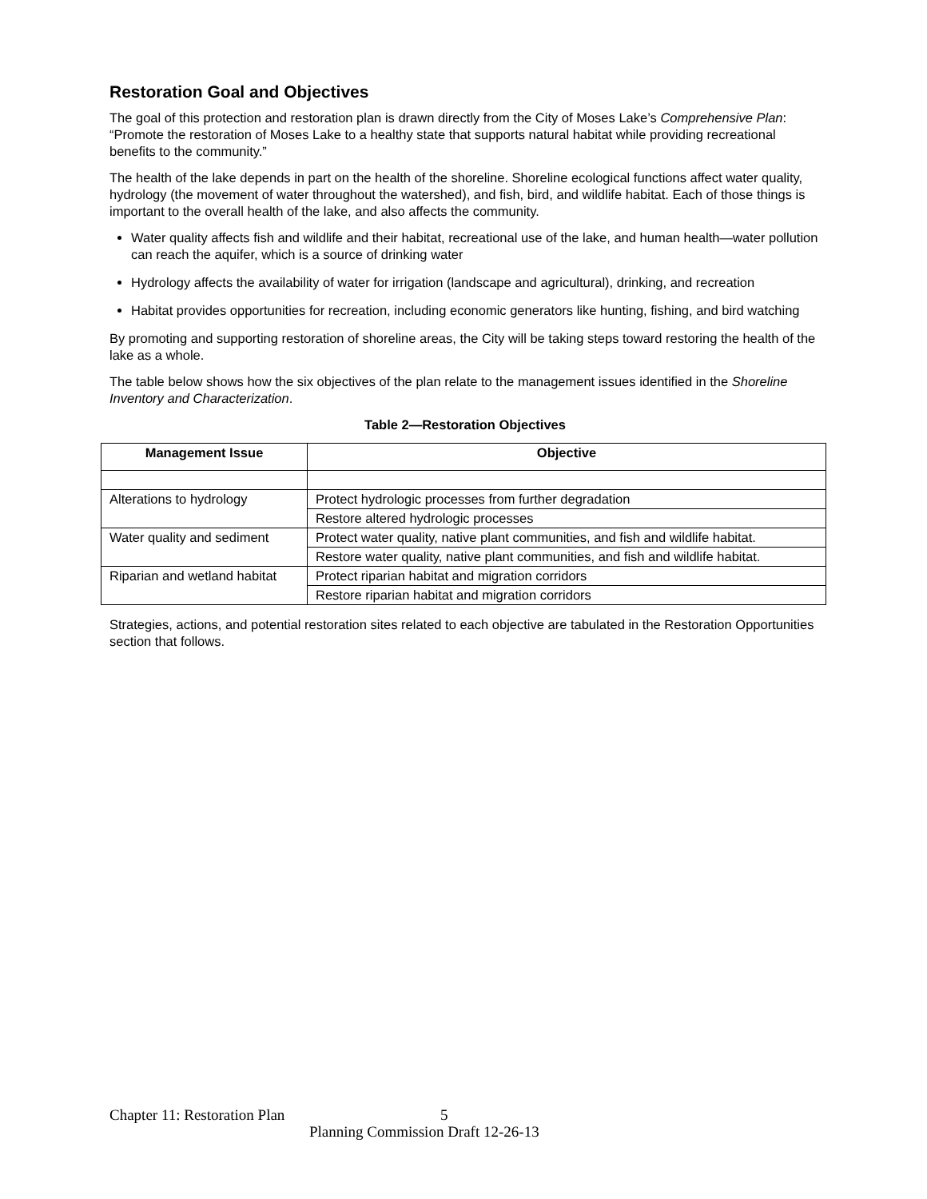Restoration Goal and Objectives
The goal of this protection and restoration plan is drawn directly from the City of Moses Lake’s Comprehensive Plan: “Promote the restoration of Moses Lake to a healthy state that supports natural habitat while providing recreational benefits to the community.”
The health of the lake depends in part on the health of the shoreline. Shoreline ecological functions affect water quality, hydrology (the movement of water throughout the watershed), and fish, bird, and wildlife habitat. Each of those things is important to the overall health of the lake, and also affects the community.
Water quality affects fish and wildlife and their habitat, recreational use of the lake, and human health—water pollution can reach the aquifer, which is a source of drinking water
Hydrology affects the availability of water for irrigation (landscape and agricultural), drinking, and recreation
Habitat provides opportunities for recreation, including economic generators like hunting, fishing, and bird watching
By promoting and supporting restoration of shoreline areas, the City will be taking steps toward restoring the health of the lake as a whole.
The table below shows how the six objectives of the plan relate to the management issues identified in the Shoreline Inventory and Characterization.
Table 2—Restoration Objectives
| Management Issue | Objective |
| --- | --- |
| Alterations to hydrology | Protect hydrologic processes from further degradation |
| | Restore altered hydrologic processes |
| Water quality and sediment | Protect water quality, native plant communities, and fish and wildlife habitat. |
| | Restore water quality, native plant communities, and fish and wildlife habitat. |
| Riparian and wetland habitat | Protect riparian habitat and migration corridors |
| | Restore riparian habitat and migration corridors |
Strategies, actions, and potential restoration sites related to each objective are tabulated in the Restoration Opportunities section that follows.
Chapter 11: Restoration Plan 5
Planning Commission Draft 12-26-13